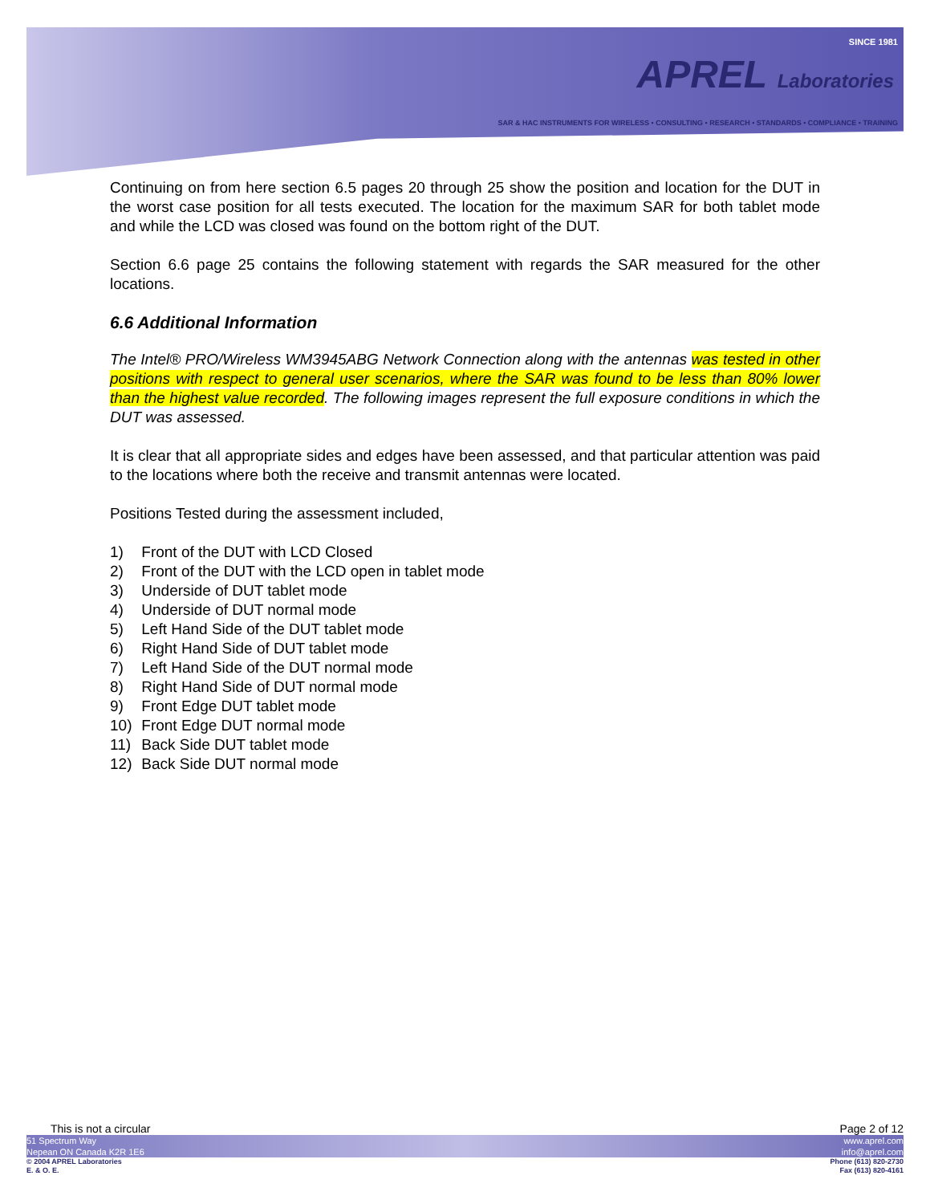SINCE 1981
APREL Laboratories
SAR & HAC INSTRUMENTS FOR WIRELESS • CONSULTING • RESEARCH • STANDARDS • COMPLIANCE • TRAINING
Continuing on from here section 6.5 pages 20 through 25 show the position and location for the DUT in the worst case position for all tests executed. The location for the maximum SAR for both tablet mode and while the LCD was closed was found on the bottom right of the DUT.
Section 6.6 page 25 contains the following statement with regards the SAR measured for the other locations.
6.6 Additional Information
The Intel® PRO/Wireless WM3945ABG Network Connection along with the antennas was tested in other positions with respect to general user scenarios, where the SAR was found to be less than 80% lower than the highest value recorded. The following images represent the full exposure conditions in which the DUT was assessed.
It is clear that all appropriate sides and edges have been assessed, and that particular attention was paid to the locations where both the receive and transmit antennas were located.
Positions Tested during the assessment included,
1) Front of the DUT with LCD Closed
2) Front of the DUT with the LCD open in tablet mode
3) Underside of DUT tablet mode
4) Underside of DUT normal mode
5) Left Hand Side of the DUT tablet mode
6) Right Hand Side of DUT tablet mode
7) Left Hand Side of the DUT normal mode
8) Right Hand Side of DUT normal mode
9) Front Edge DUT tablet mode
10) Front Edge DUT normal mode
11) Back Side DUT tablet mode
12) Back Side DUT normal mode
This is not a circular Page 2 of 12
51 Spectrum Way
Nepean ON Canada K2R 1E6 www.aprel.com
info@aprel.com
© 2004 APREL Laboratories
E. & O. E. Phone (613) 820-2730
Fax (613) 820-4161